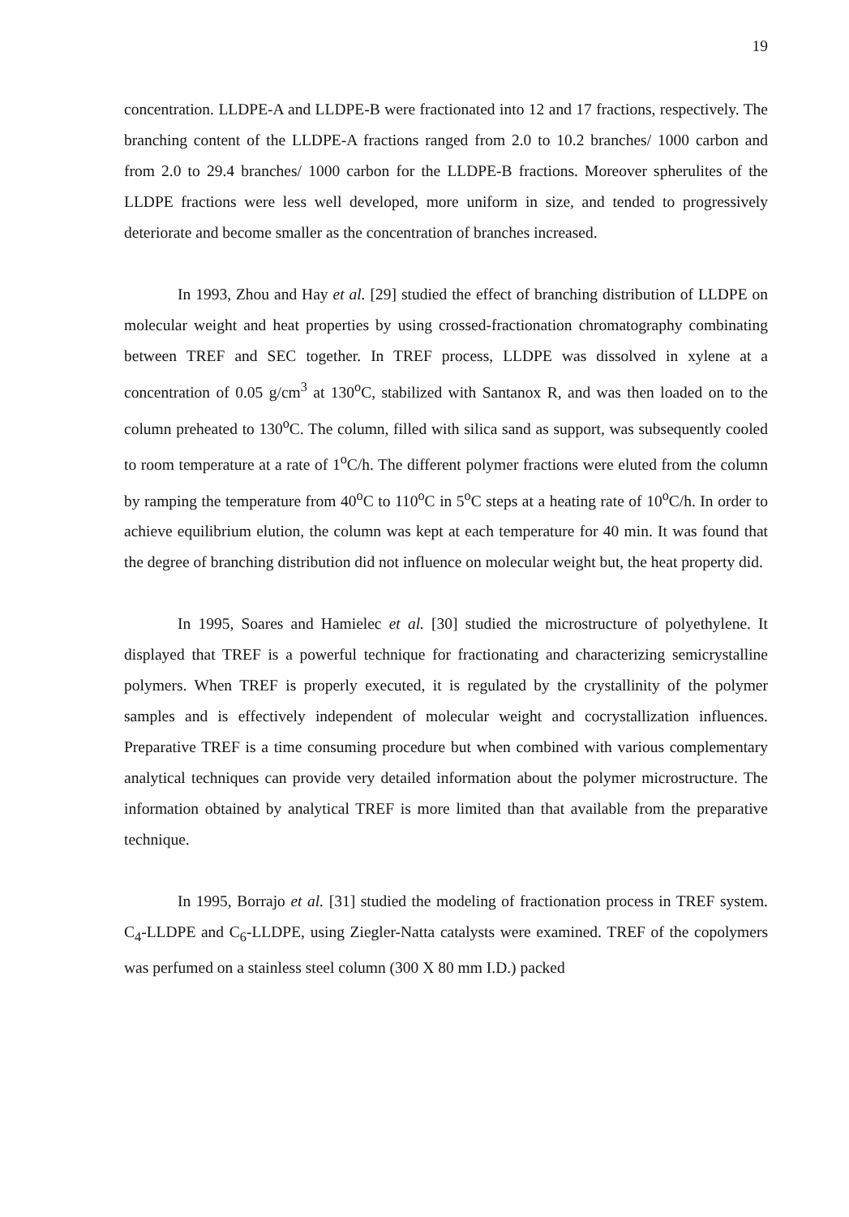19
concentration. LLDPE-A and LLDPE-B were fractionated into 12 and 17 fractions, respectively. The branching content of the LLDPE-A fractions ranged from 2.0 to 10.2 branches/ 1000 carbon and from 2.0 to 29.4 branches/ 1000 carbon for the LLDPE-B fractions. Moreover spherulites of the LLDPE fractions were less well developed, more uniform in size, and tended to progressively deteriorate and become smaller as the concentration of branches increased.
In 1993, Zhou and Hay et al. [29] studied the effect of branching distribution of LLDPE on molecular weight and heat properties by using crossed-fractionation chromatography combinating between TREF and SEC together. In TREF process, LLDPE was dissolved in xylene at a concentration of 0.05 g/cm<sup>3</sup> at 130<sup>o</sup>C, stabilized with Santanox R, and was then loaded on to the column preheated to 130<sup>o</sup>C. The column, filled with silica sand as support, was subsequently cooled to room temperature at a rate of 1<sup>o</sup>C/h. The different polymer fractions were eluted from the column by ramping the temperature from 40<sup>o</sup>C to 110<sup>o</sup>C in 5<sup>o</sup>C steps at a heating rate of 10<sup>o</sup>C/h. In order to achieve equilibrium elution, the column was kept at each temperature for 40 min. It was found that the degree of branching distribution did not influence on molecular weight but, the heat property did.
In 1995, Soares and Hamielec et al. [30] studied the microstructure of polyethylene. It displayed that TREF is a powerful technique for fractionating and characterizing semicrystalline polymers. When TREF is properly executed, it is regulated by the crystallinity of the polymer samples and is effectively independent of molecular weight and cocrystallization influences. Preparative TREF is a time consuming procedure but when combined with various complementary analytical techniques can provide very detailed information about the polymer microstructure. The information obtained by analytical TREF is more limited than that available from the preparative technique.
In 1995, Borrajo et al. [31] studied the modeling of fractionation process in TREF system. C<sub>4</sub>-LLDPE and C<sub>6</sub>-LLDPE, using Ziegler-Natta catalysts were examined. TREF of the copolymers was perfumed on a stainless steel column (300 X 80 mm I.D.) packed